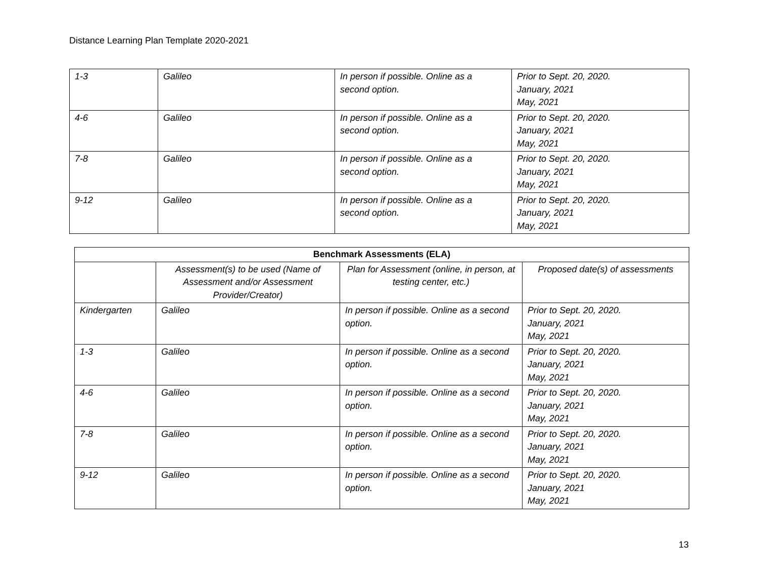Distance Learning Plan Template 2020-2021
| 1-3 | Galileo | In person if possible. Online as a second option. | Prior to Sept. 20, 2020. January, 2021 May, 2021 |
| 4-6 | Galileo | In person if possible. Online as a second option. | Prior to Sept. 20, 2020. January, 2021 May, 2021 |
| 7-8 | Galileo | In person if possible. Online as a second option. | Prior to Sept. 20, 2020. January, 2021 May, 2021 |
| 9-12 | Galileo | In person if possible. Online as a second option. | Prior to Sept. 20, 2020. January, 2021 May, 2021 |
| Benchmark Assessments (ELA) | | | |
| --- | --- | --- | --- |
| | Assessment(s) to be used (Name of Assessment and/or Assessment Provider/Creator) | Plan for Assessment (online, in person, at testing center, etc.) | Proposed date(s) of assessments |
| Kindergarten | Galileo | In person if possible. Online as a second option. | Prior to Sept. 20, 2020. January, 2021 May, 2021 |
| 1-3 | Galileo | In person if possible. Online as a second option. | Prior to Sept. 20, 2020. January, 2021 May, 2021 |
| 4-6 | Galileo | In person if possible. Online as a second option. | Prior to Sept. 20, 2020. January, 2021 May, 2021 |
| 7-8 | Galileo | In person if possible. Online as a second option. | Prior to Sept. 20, 2020. January, 2021 May, 2021 |
| 9-12 | Galileo | In person if possible. Online as a second option. | Prior to Sept. 20, 2020. January, 2021 May, 2021 |
13